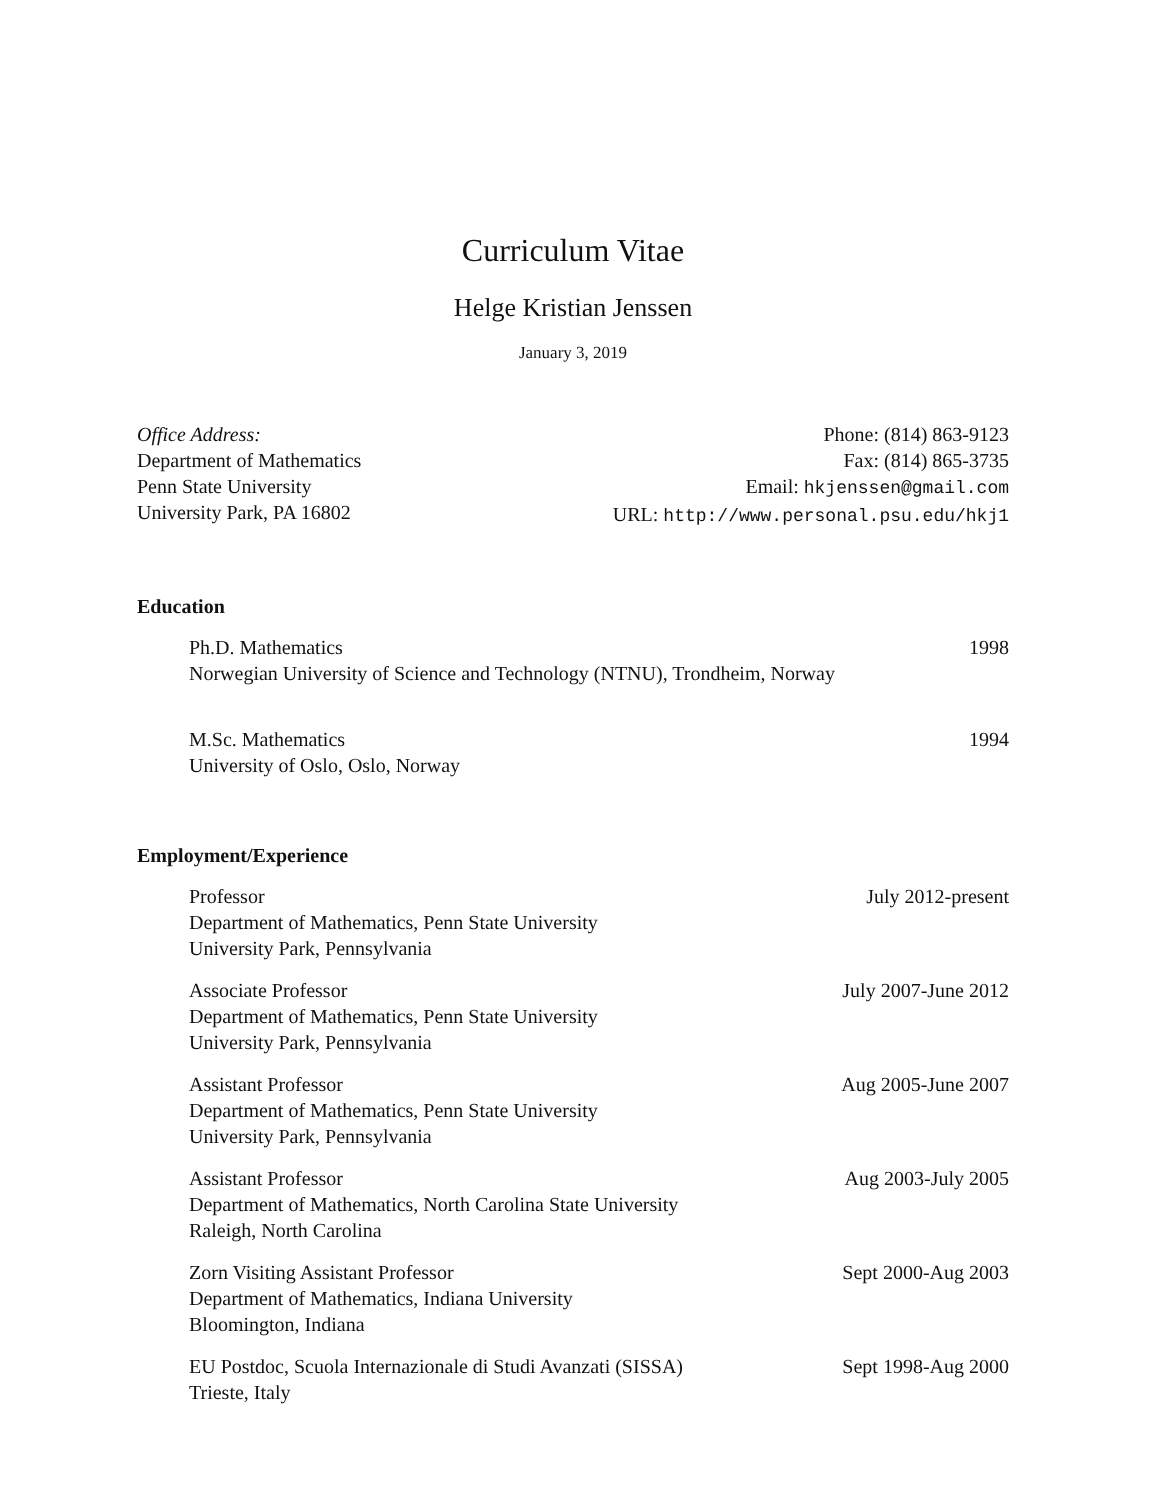Curriculum Vitae
Helge Kristian Jenssen
January 3, 2019
Office Address:
Department of Mathematics
Penn State University
University Park, PA 16802
Phone: (814) 863-9123
Fax: (814) 865-3735
Email: hkjenssen@gmail.com
URL: http://www.personal.psu.edu/hkj1
Education
Ph.D. Mathematics
Norwegian University of Science and Technology (NTNU), Trondheim, Norway
1998
M.Sc. Mathematics
University of Oslo, Oslo, Norway
1994
Employment/Experience
Professor
Department of Mathematics, Penn State University
University Park, Pennsylvania
July 2012-present
Associate Professor
Department of Mathematics, Penn State University
University Park, Pennsylvania
July 2007-June 2012
Assistant Professor
Department of Mathematics, Penn State University
University Park, Pennsylvania
Aug 2005-June 2007
Assistant Professor
Department of Mathematics, North Carolina State University
Raleigh, North Carolina
Aug 2003-July 2005
Zorn Visiting Assistant Professor
Department of Mathematics, Indiana University
Bloomington, Indiana
Sept 2000-Aug 2003
EU Postdoc, Scuola Internazionale di Studi Avanzati (SISSA)
Trieste, Italy
Sept 1998-Aug 2000